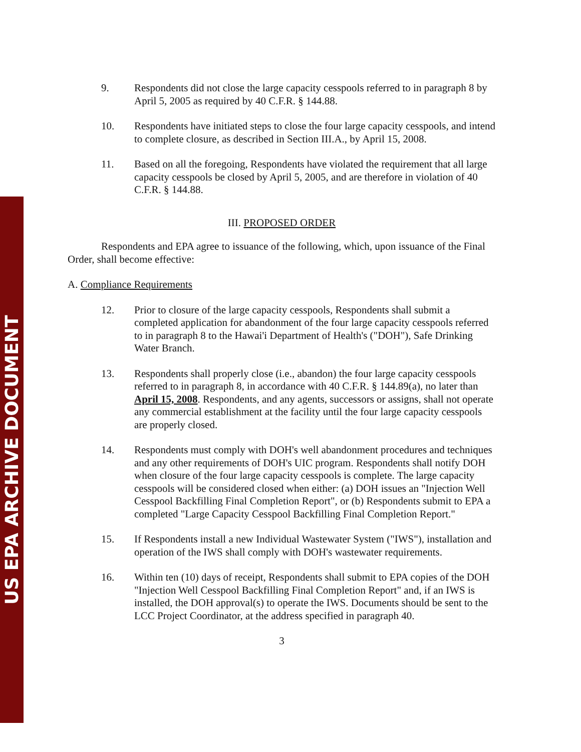US EPA ARCHIVE DOCUMENT
9. Respondents did not close the large capacity cesspools referred to in paragraph 8 by April 5, 2005 as required by 40 C.F.R. § 144.88.
10. Respondents have initiated steps to close the four large capacity cesspools, and intend to complete closure, as described in Section III.A., by April 15, 2008.
11. Based on all the foregoing, Respondents have violated the requirement that all large capacity cesspools be closed by April 5, 2005, and are therefore in violation of 40 C.F.R. § 144.88.
III. PROPOSED ORDER
Respondents and EPA agree to issuance of the following, which, upon issuance of the Final Order, shall become effective:
A. Compliance Requirements
12. Prior to closure of the large capacity cesspools, Respondents shall submit a completed application for abandonment of the four large capacity cesspools referred to in paragraph 8 to the Hawai'i Department of Health's ("DOH"), Safe Drinking Water Branch.
13. Respondents shall properly close (i.e., abandon) the four large capacity cesspools referred to in paragraph 8, in accordance with 40 C.F.R. § 144.89(a), no later than April 15, 2008. Respondents, and any agents, successors or assigns, shall not operate any commercial establishment at the facility until the four large capacity cesspools are properly closed.
14. Respondents must comply with DOH's well abandonment procedures and techniques and any other requirements of DOH's UIC program. Respondents shall notify DOH when closure of the four large capacity cesspools is complete. The large capacity cesspools will be considered closed when either: (a) DOH issues an "Injection Well Cesspool Backfilling Final Completion Report", or (b) Respondents submit to EPA a completed "Large Capacity Cesspool Backfilling Final Completion Report."
15. If Respondents install a new Individual Wastewater System ("IWS"), installation and operation of the IWS shall comply with DOH's wastewater requirements.
16. Within ten (10) days of receipt, Respondents shall submit to EPA copies of the DOH "Injection Well Cesspool Backfilling Final Completion Report" and, if an IWS is installed, the DOH approval(s) to operate the IWS. Documents should be sent to the LCC Project Coordinator, at the address specified in paragraph 40.
3